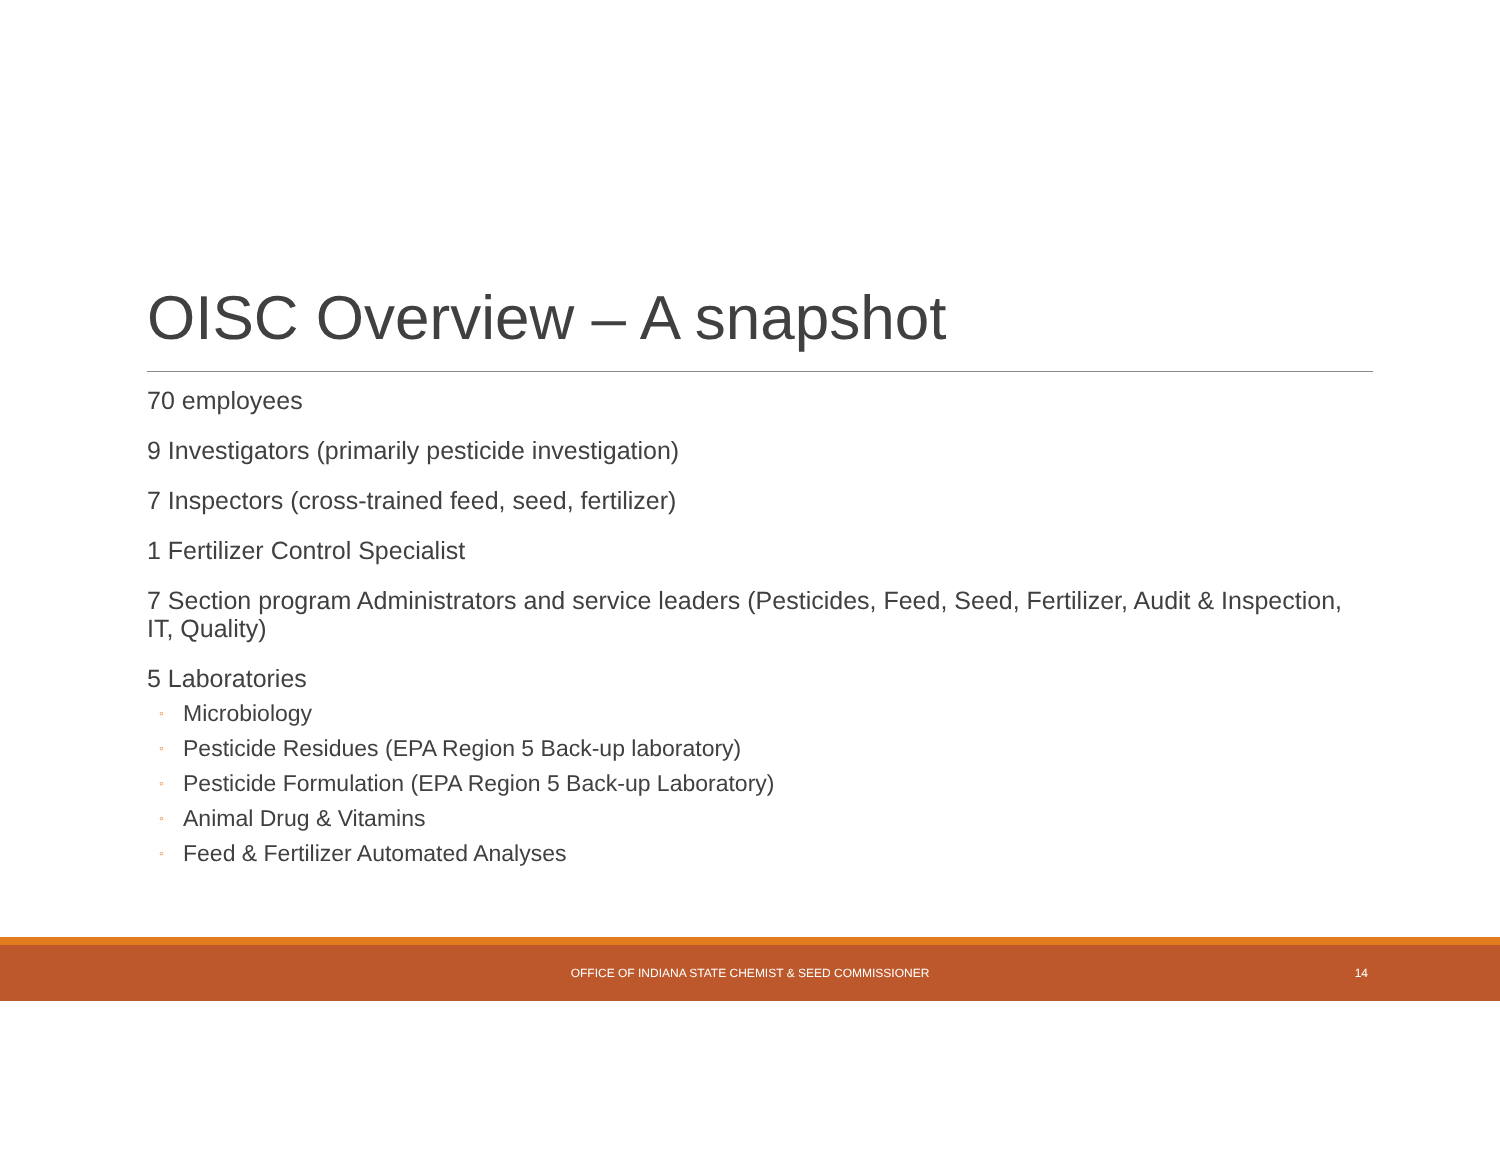OISC Overview – A snapshot
70 employees
9 Investigators (primarily pesticide investigation)
7 Inspectors (cross-trained feed, seed, fertilizer)
1 Fertilizer Control Specialist
7 Section program Administrators and service leaders (Pesticides, Feed, Seed, Fertilizer, Audit & Inspection, IT, Quality)
5 Laboratories
◦ Microbiology
◦ Pesticide Residues (EPA Region 5 Back-up laboratory)
◦ Pesticide Formulation (EPA Region 5 Back-up Laboratory)
◦ Animal Drug & Vitamins
◦ Feed & Fertilizer Automated Analyses
OFFICE OF INDIANA STATE CHEMIST & SEED COMMISSIONER 14